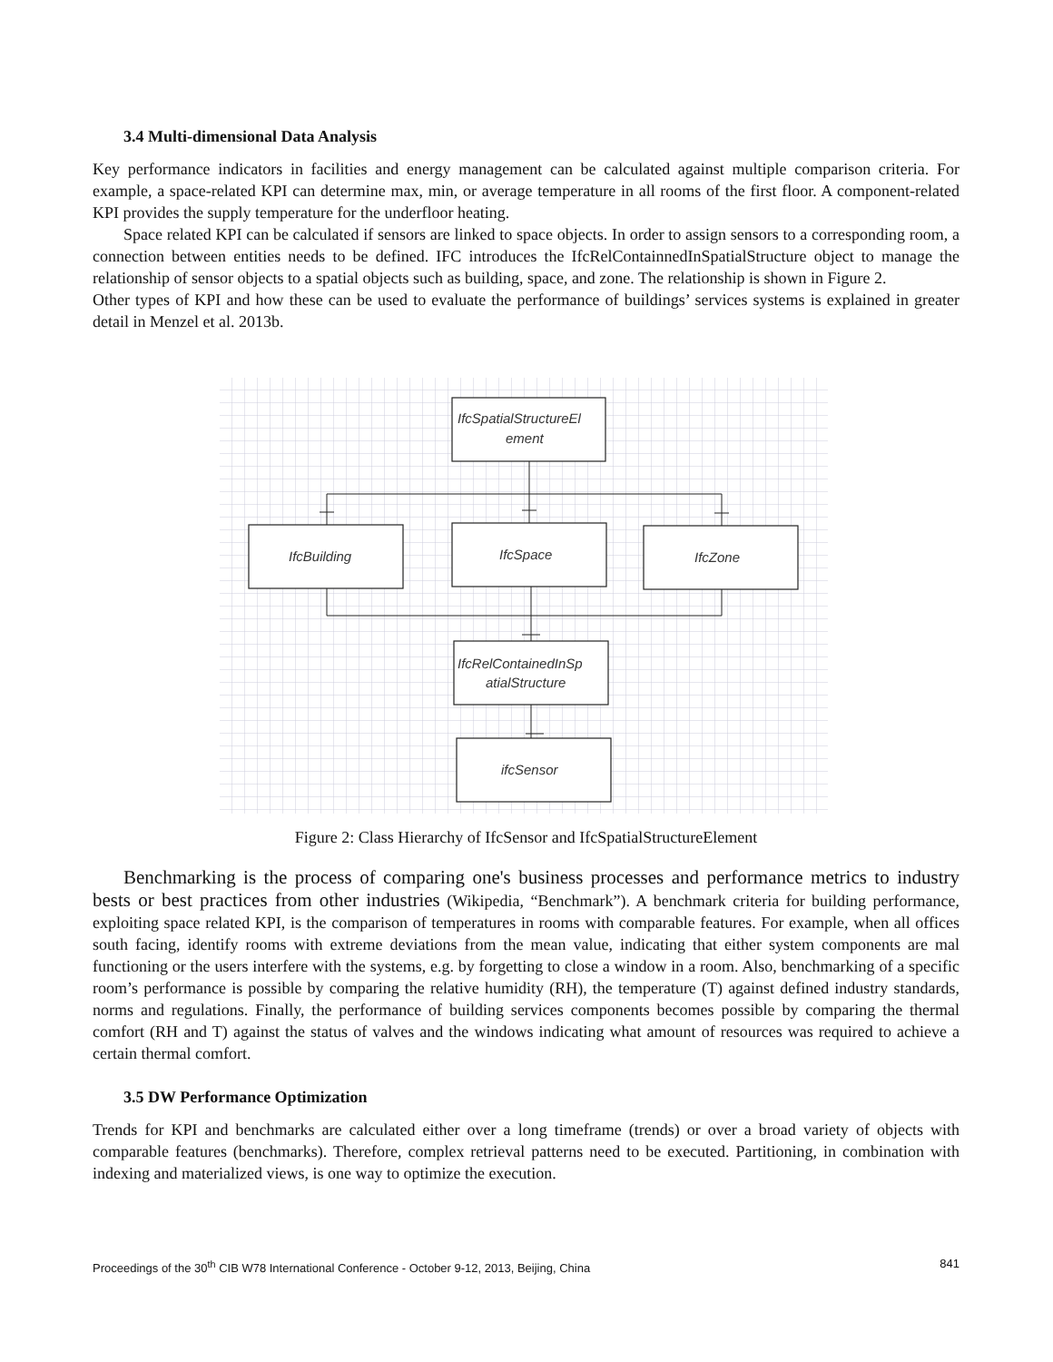3.4 Multi-dimensional Data Analysis
Key performance indicators in facilities and energy management can be calculated against multiple comparison criteria. For example, a space-related KPI can determine max, min, or average temperature in all rooms of the first floor. A component-related KPI provides the supply temperature for the underfloor heating.
Space related KPI can be calculated if sensors are linked to space objects. In order to assign sensors to a corresponding room, a connection between entities needs to be defined. IFC introduces the IfcRelContainnedInSpatialStructure object to manage the relationship of sensor objects to a spatial objects such as building, space, and zone. The relationship is shown in Figure 2.
Other types of KPI and how these can be used to evaluate the performance of buildings’ services systems is explained in greater detail in Menzel et al. 2013b.
IfcSpatialStructureEl
ement
IfcBuilding
IfcSpace
IfcZone
IfcRelContainedInSp
atialStructure
ifcSensor
Figure 2: Class Hierarchy of IfcSensor and IfcSpatialStructureElement
Benchmarking is the process of comparing one's business processes and performance metrics to industry bests or best practices from other industries (Wikipedia, “Benchmark”). A benchmark criteria for building performance, exploiting space related KPI, is the comparison of temperatures in rooms with comparable features. For example, when all offices south facing, identify rooms with extreme deviations from the mean value, indicating that either system components are mal functioning or the users interfere with the systems, e.g. by forgetting to close a window in a room. Also, benchmarking of a specific room’s performance is possible by comparing the relative humidity (RH), the temperature (T) against defined industry standards, norms and regulations. Finally, the performance of building services components becomes possible by comparing the thermal comfort (RH and T) against the status of valves and the windows indicating what amount of resources was required to achieve a certain thermal comfort.
3.5 DW Performance Optimization
Trends for KPI and benchmarks are calculated either over a long timeframe (trends) or over a broad variety of objects with comparable features (benchmarks). Therefore, complex retrieval patterns need to be executed. Partitioning, in combination with indexing and materialized views, is one way to optimize the execution.
Proceedings of the 30<sup>th</sup> CIB W78 International Conference - October 9-12, 2013, Beijing, China 841